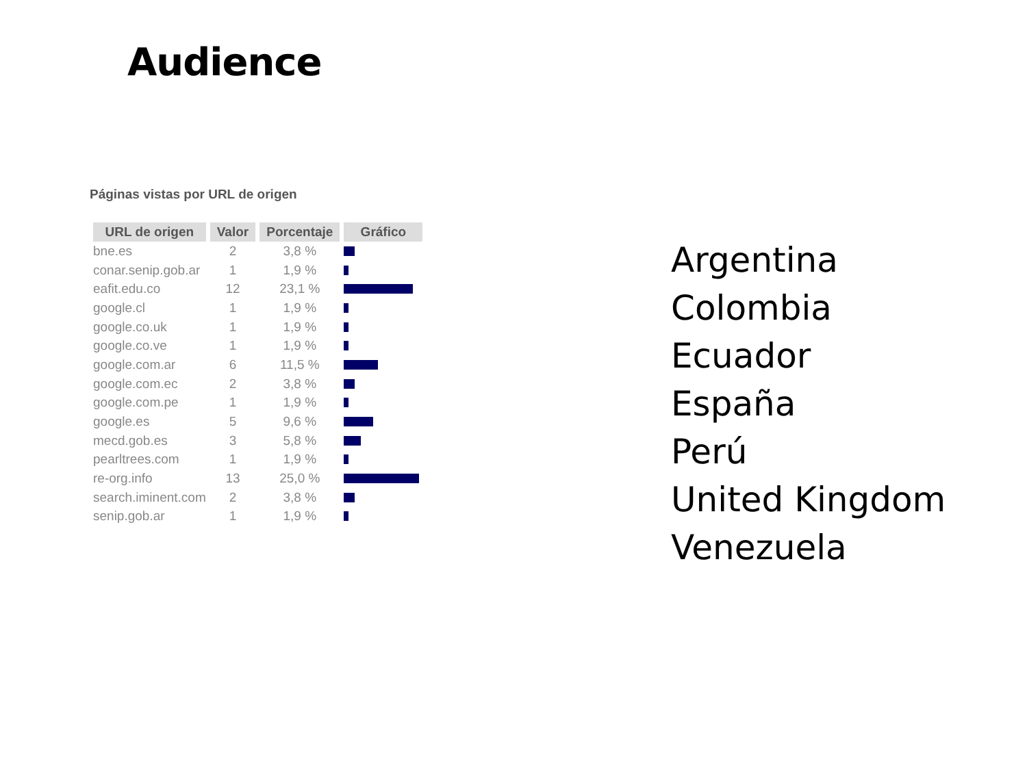Audience
Páginas vistas por URL de origen
| URL de origen | Valor | Porcentaje | Gráfico |
| --- | --- | --- | --- |
| bne.es | 2 | 3,8 % | |
| conar.senip.gob.ar | 1 | 1,9 % | |
| eafit.edu.co | 12 | 23,1 % | |
| google.cl | 1 | 1,9 % | |
| google.co.uk | 1 | 1,9 % | |
| google.co.ve | 1 | 1,9 % | |
| google.com.ar | 6 | 11,5 % | |
| google.com.ec | 2 | 3,8 % | |
| google.com.pe | 1 | 1,9 % | |
| google.es | 5 | 9,6 % | |
| mecd.gob.es | 3 | 5,8 % | |
| pearltrees.com | 1 | 1,9 % | |
| re-org.info | 13 | 25,0 % | |
| search.iminent.com | 2 | 3,8 % | |
| senip.gob.ar | 1 | 1,9 % | |
Argentina
Colombia
Ecuador
España
Perú
United Kingdom
Venezuela